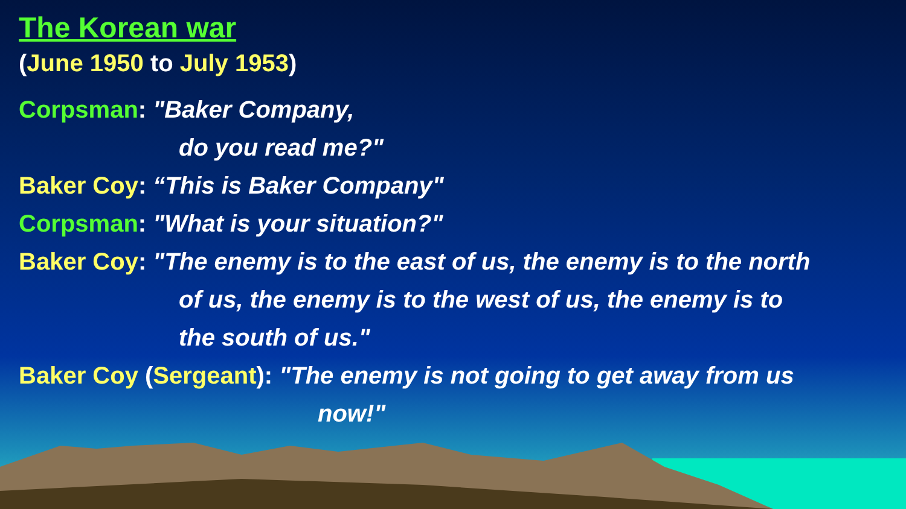The Korean war
(June 1950 to July 1953)
Corpsman: "Baker Company,
do you read me?"
Baker Coy: “This is Baker Company"
Corpsman: "What is your situation?"
Baker Coy: "The enemy is to the east of us, the enemy is to the north
of us, the enemy is to the west of us, the enemy is to
the south of us."
Baker Coy (Sergeant): "The enemy is not going to get away from us
now!"